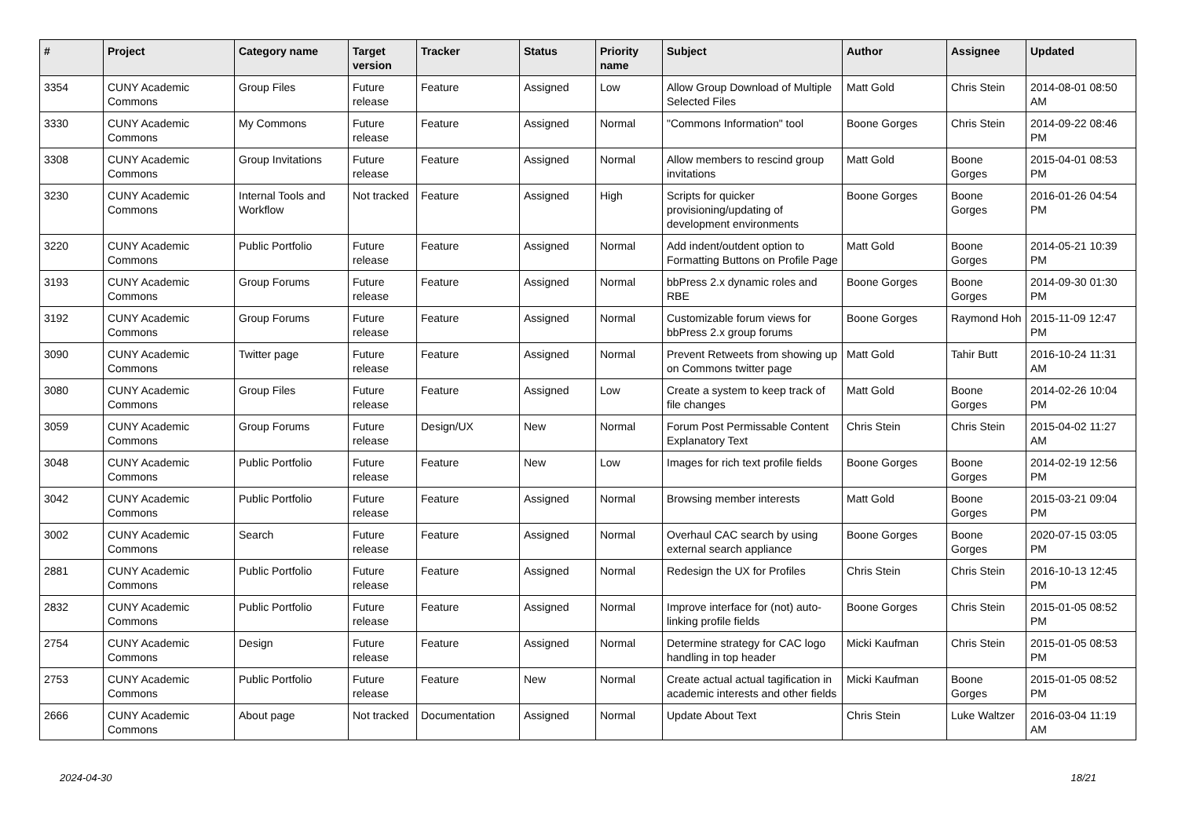| # | Project | Category name | Target version | Tracker | Status | Priority name | Subject | Author | Assignee | Updated |
| --- | --- | --- | --- | --- | --- | --- | --- | --- | --- | --- |
| 3354 | CUNY Academic Commons | Group Files | Future release | Feature | Assigned | Low | Allow Group Download of Multiple Selected Files | Matt Gold | Chris Stein | 2014-08-01 08:50 AM |
| 3330 | CUNY Academic Commons | My Commons | Future release | Feature | Assigned | Normal | "Commons Information" tool | Boone Gorges | Chris Stein | 2014-09-22 08:46 PM |
| 3308 | CUNY Academic Commons | Group Invitations | Future release | Feature | Assigned | Normal | Allow members to rescind group invitations | Matt Gold | Boone Gorges | 2015-04-01 08:53 PM |
| 3230 | CUNY Academic Commons | Internal Tools and Workflow | Not tracked | Feature | Assigned | High | Scripts for quicker provisioning/updating of development environments | Boone Gorges | Boone Gorges | 2016-01-26 04:54 PM |
| 3220 | CUNY Academic Commons | Public Portfolio | Future release | Feature | Assigned | Normal | Add indent/outdent option to Formatting Buttons on Profile Page | Matt Gold | Boone Gorges | 2014-05-21 10:39 PM |
| 3193 | CUNY Academic Commons | Group Forums | Future release | Feature | Assigned | Normal | bbPress 2.x dynamic roles and RBE | Boone Gorges | Boone Gorges | 2014-09-30 01:30 PM |
| 3192 | CUNY Academic Commons | Group Forums | Future release | Feature | Assigned | Normal | Customizable forum views for bbPress 2.x group forums | Boone Gorges | Raymond Hoh | 2015-11-09 12:47 PM |
| 3090 | CUNY Academic Commons | Twitter page | Future release | Feature | Assigned | Normal | Prevent Retweets from showing up on Commons twitter page | Matt Gold | Tahir Butt | 2016-10-24 11:31 AM |
| 3080 | CUNY Academic Commons | Group Files | Future release | Feature | Assigned | Low | Create a system to keep track of file changes | Matt Gold | Boone Gorges | 2014-02-26 10:04 PM |
| 3059 | CUNY Academic Commons | Group Forums | Future release | Design/UX | New | Normal | Forum Post Permissable Content Explanatory Text | Chris Stein | Chris Stein | 2015-04-02 11:27 AM |
| 3048 | CUNY Academic Commons | Public Portfolio | Future release | Feature | New | Low | Images for rich text profile fields | Boone Gorges | Boone Gorges | 2014-02-19 12:56 PM |
| 3042 | CUNY Academic Commons | Public Portfolio | Future release | Feature | Assigned | Normal | Browsing member interests | Matt Gold | Boone Gorges | 2015-03-21 09:04 PM |
| 3002 | CUNY Academic Commons | Search | Future release | Feature | Assigned | Normal | Overhaul CAC search by using external search appliance | Boone Gorges | Boone Gorges | 2020-07-15 03:05 PM |
| 2881 | CUNY Academic Commons | Public Portfolio | Future release | Feature | Assigned | Normal | Redesign the UX for Profiles | Chris Stein | Chris Stein | 2016-10-13 12:45 PM |
| 2832 | CUNY Academic Commons | Public Portfolio | Future release | Feature | Assigned | Normal | Improve interface for (not) auto-linking profile fields | Boone Gorges | Chris Stein | 2015-01-05 08:52 PM |
| 2754 | CUNY Academic Commons | Design | Future release | Feature | Assigned | Normal | Determine strategy for CAC logo handling in top header | Micki Kaufman | Chris Stein | 2015-01-05 08:53 PM |
| 2753 | CUNY Academic Commons | Public Portfolio | Future release | Feature | New | Normal | Create actual actual tagification in academic interests and other fields | Micki Kaufman | Boone Gorges | 2015-01-05 08:52 PM |
| 2666 | CUNY Academic Commons | About page | Not tracked | Documentation | Assigned | Normal | Update About Text | Chris Stein | Luke Waltzer | 2016-03-04 11:19 AM |
2024-04-30 18/21